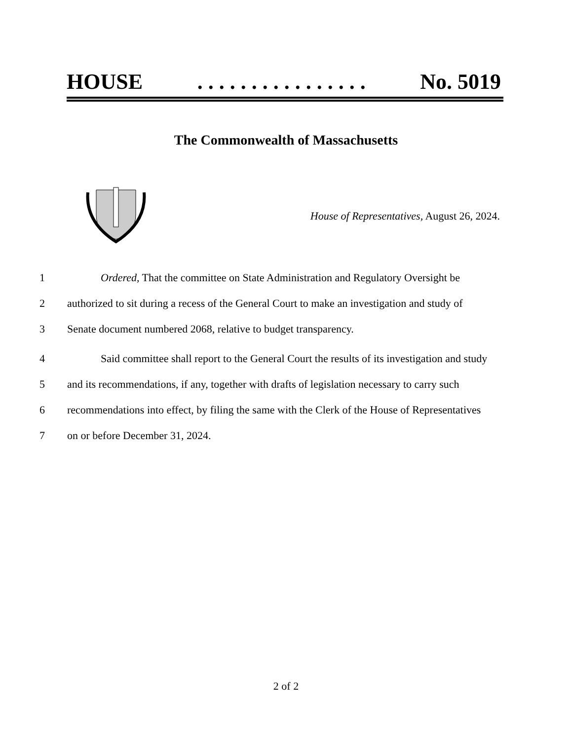HOUSE. . . . . . . . . . . . . . . . No. 5019
The Commonwealth of Massachusetts
House of Representatives, August 26, 2024.
1 Ordered, That the committee on State Administration and Regulatory Oversight be
2 authorized to sit during a recess of the General Court to make an investigation and study of
3 Senate document numbered 2068, relative to budget transparency.
4 Said committee shall report to the General Court the results of its investigation and study
5 and its recommendations, if any, together with drafts of legislation necessary to carry such
6 recommendations into effect, by filing the same with the Clerk of the House of Representatives
7 on or before December 31, 2024.
2 of 2